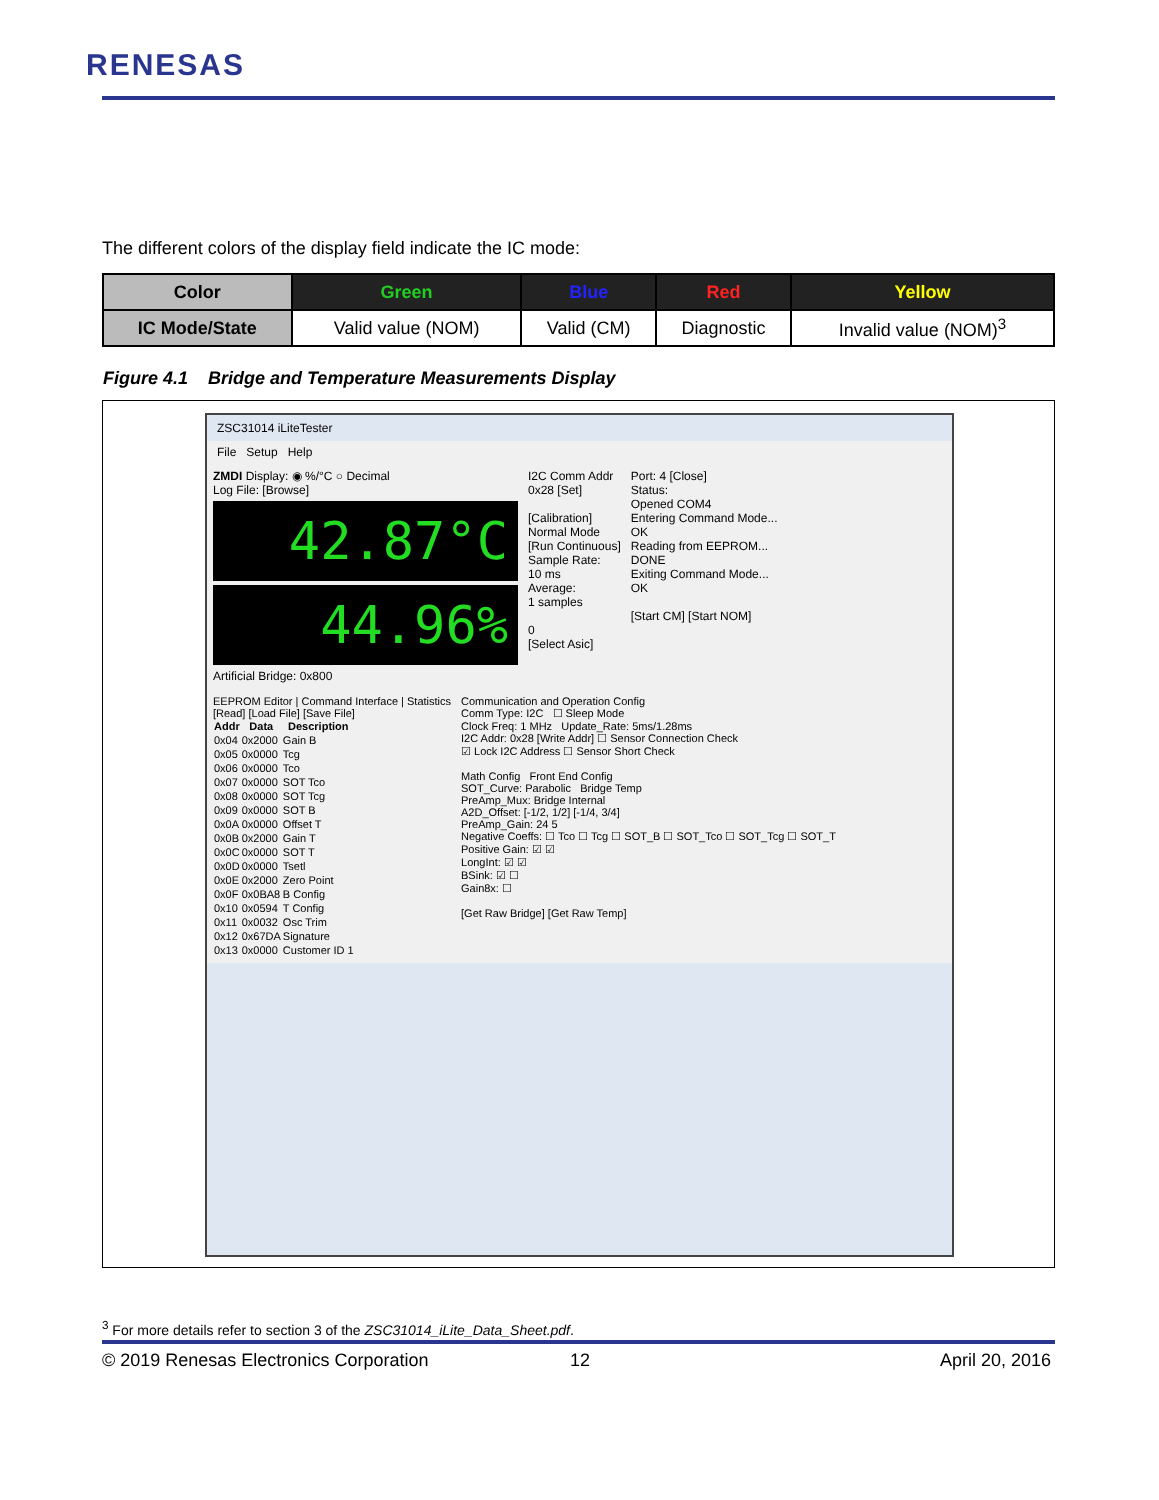RENESAS
The different colors of the display field indicate the IC mode:
| Color | Green | Blue | Red | Yellow |
| --- | --- | --- | --- | --- |
| IC Mode/State | Valid value (NOM) | Valid (CM) | Diagnostic | Invalid value (NOM)<sup>3</sup> |
Figure 4.1 Bridge and Temperature Measurements Display
ZSC31014 iLiteTester
File Setup Help
ZMDI Display: ◉ %/°C ○ Decimal
Log File: [Browse]
42.87°C
44.96%
Artificial Bridge: 0x800
I2C Comm Addr
0x28 [Set]
[Calibration]
Normal Mode
[Run Continuous]
Sample Rate:
10 ms
Average:
1 samples
0
[Select Asic]
Port: 4 [Close]
Status:
Opened COM4
Entering Command Mode...
OK
Reading from EEPROM...
DONE
Exiting Command Mode...
OK
[Start CM] [Start NOM]
EEPROM Editor | Command Interface | Statistics
[Read] [Load File] [Save File]
| Addr | Data | Description |
| --- | --- | --- |
| 0x04 | 0x2000 | Gain B |
| 0x05 | 0x0000 | Tcg |
| 0x06 | 0x0000 | Tco |
| 0x07 | 0x0000 | SOT Tco |
| 0x08 | 0x0000 | SOT Tcg |
| 0x09 | 0x0000 | SOT B |
| 0x0A | 0x0000 | Offset T |
| 0x0B | 0x2000 | Gain T |
| 0x0C | 0x0000 | SOT T |
| 0x0D | 0x0000 | Tsetl |
| 0x0E | 0x2000 | Zero Point |
| 0x0F | 0x0BA8 | B Config |
| 0x10 | 0x0594 | T Config |
| 0x11 | 0x0032 | Osc Trim |
| 0x12 | 0x67DA | Signature |
| 0x13 | 0x0000 | Customer ID 1 |
Communication and Operation Config
Comm Type: I2C ☐ Sleep Mode
Clock Freq: 1 MHz Update_Rate: 5ms/1.28ms
I2C Addr: 0x28 [Write Addr] ☐ Sensor Connection Check
☑ Lock I2C Address ☐ Sensor Short Check
Math Config Front End Config
SOT_Curve: Parabolic Bridge Temp
PreAmp_Mux: Bridge Internal
A2D_Offset: [-1/2, 1/2] [-1/4, 3/4]
PreAmp_Gain: 24 5
Negative Coeffs: ☐ Tco ☐ Tcg ☐ SOT_B ☐ SOT_Tco ☐ SOT_Tcg ☐ SOT_T
Positive Gain: ☑ ☑
LongInt: ☑ ☑
BSink: ☑ ☐
Gain8x: ☐
[Get Raw Bridge] [Get Raw Temp]
<sup>3</sup> For more details refer to section 3 of the ZSC31014_iLite_Data_Sheet.pdf.
© 2019 Renesas Electronics Corporation
12 April 20, 2016